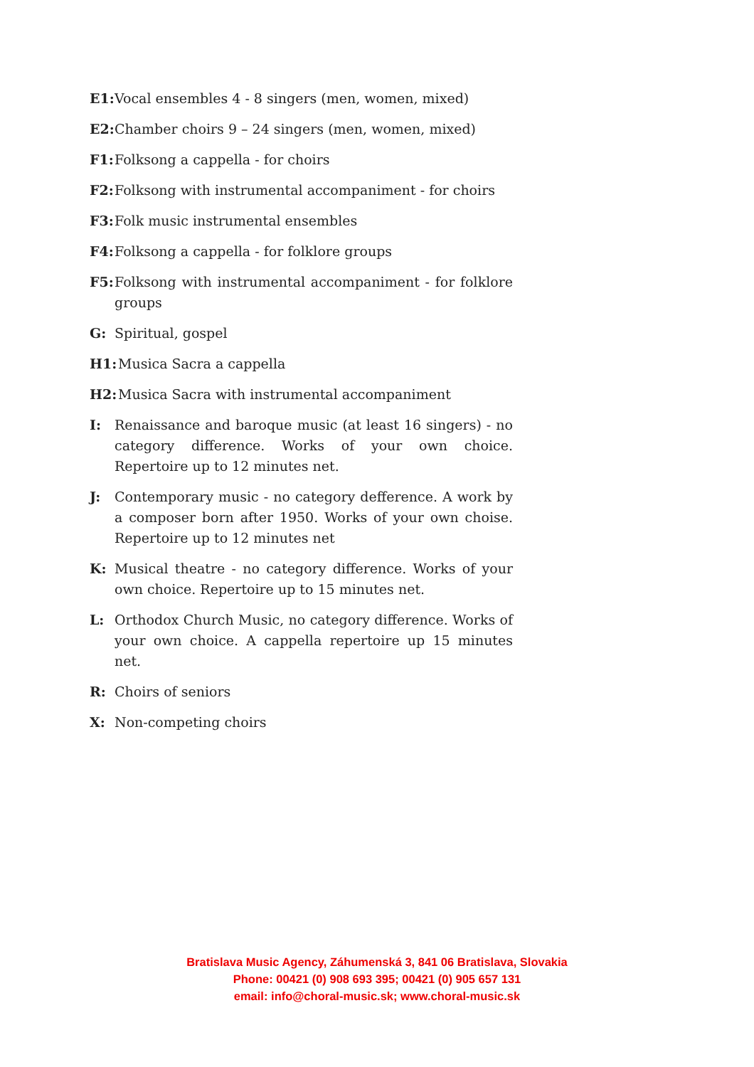E1: Vocal ensembles 4 - 8 singers (men, women, mixed)
E2: Chamber choirs 9 – 24 singers (men, women, mixed)
F1: Folksong a cappella - for choirs
F2: Folksong with instrumental accompaniment - for choirs
F3: Folk music instrumental ensembles
F4: Folksong a cappella - for folklore groups
F5: Folksong with instrumental accompaniment - for folklore groups
G: Spiritual, gospel
H1: Musica Sacra a cappella
H2: Musica Sacra with instrumental accompaniment
I: Renaissance and baroque music (at least 16 singers) - no category difference. Works of your own choice. Repertoire up to 12 minutes net.
J: Contemporary music - no category defference. A work by a composer born after 1950. Works of your own choise. Repertoire up to 12 minutes net
K: Musical theatre - no category difference. Works of your own choice. Repertoire up to 15 minutes net.
L: Orthodox Church Music, no category difference. Works of your own choice. A cappella repertoire up 15 minutes net.
R: Choirs of seniors
X: Non-competing choirs
Bratislava Music Agency, Záhumenská 3, 841 06 Bratislava, Slovakia
Phone: 00421 (0) 908 693 395; 00421 (0) 905 657 131
email: info@choral-music.sk; www.choral-music.sk